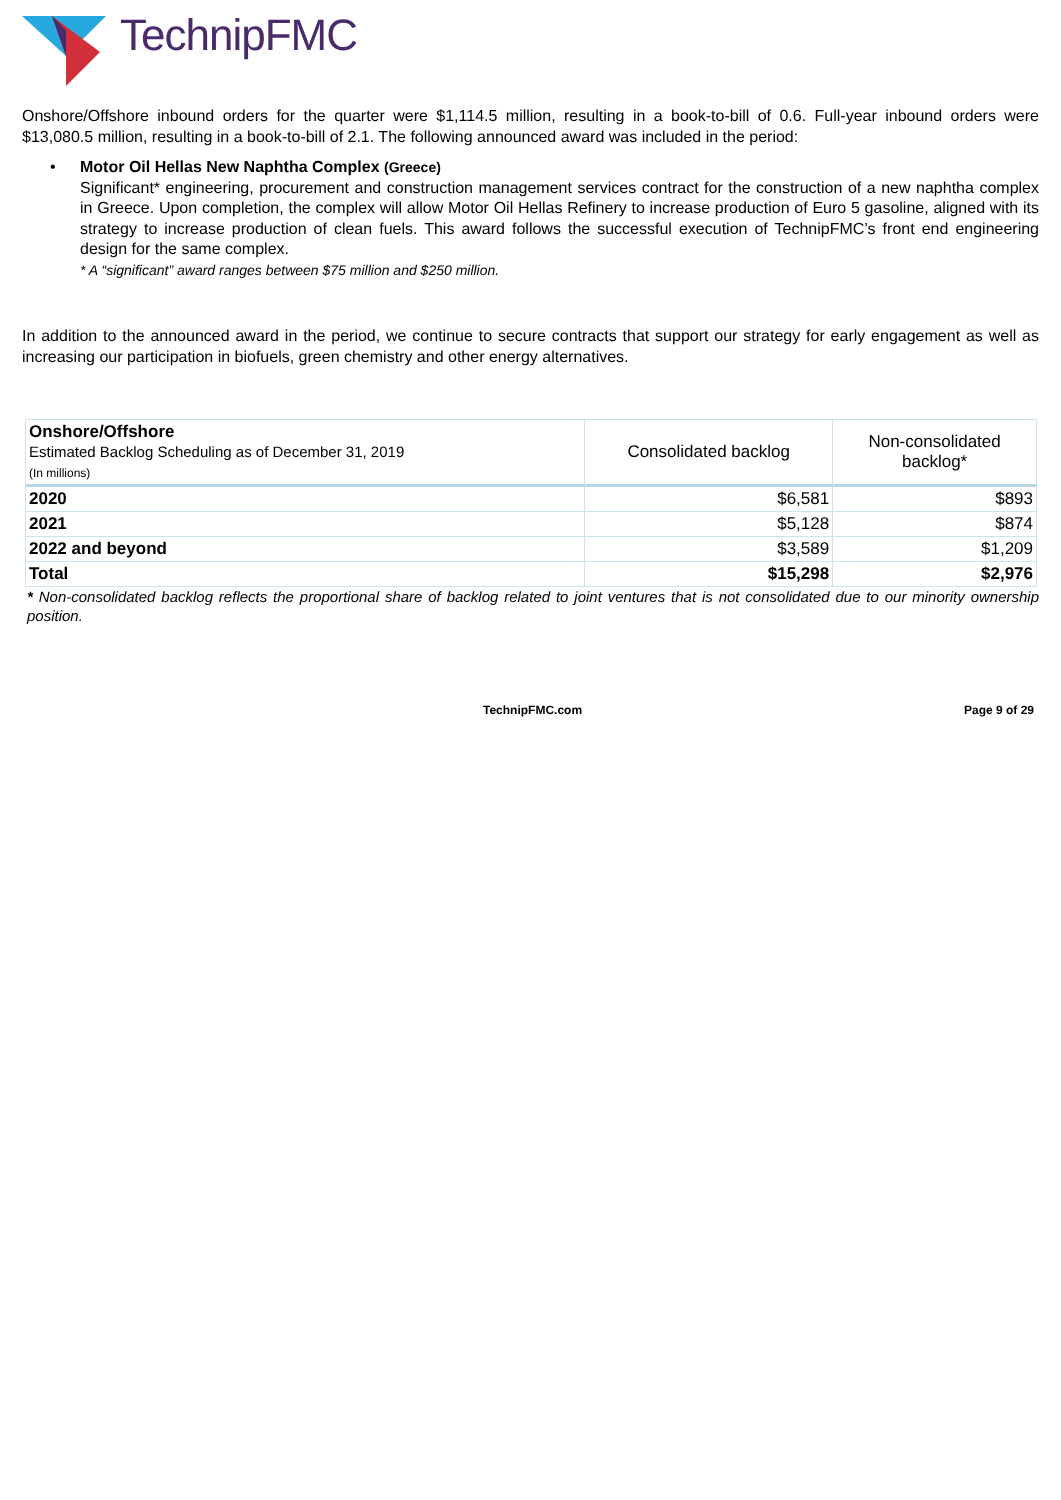TechnipFMC
Onshore/Offshore inbound orders for the quarter were $1,114.5 million, resulting in a book-to-bill of 0.6. Full-year inbound orders were $13,080.5 million, resulting in a book-to-bill of 2.1. The following announced award was included in the period:
• Motor Oil Hellas New Naphtha Complex (Greece)
Significant* engineering, procurement and construction management services contract for the construction of a new naphtha complex in Greece. Upon completion, the complex will allow Motor Oil Hellas Refinery to increase production of Euro 5 gasoline, aligned with its strategy to increase production of clean fuels. This award follows the successful execution of TechnipFMC’s front end engineering design for the same complex.
* A “significant” award ranges between $75 million and $250 million.
In addition to the announced award in the period, we continue to secure contracts that support our strategy for early engagement as well as increasing our participation in biofuels, green chemistry and other energy alternatives.
| Onshore/Offshore Estimated Backlog Scheduling as of December 31, 2019 (In millions) | Consolidated backlog | Non-consolidated backlog* |
| 2020 | $6,581 | $893 |
| 2021 | $5,128 | $874 |
| 2022 and beyond | $3,589 | $1,209 |
| Total | $15,298 | $2,976 |
* Non-consolidated backlog reflects the proportional share of backlog related to joint ventures that is not consolidated due to our minority ownership position.
TechnipFMC.com Page 9 of 29